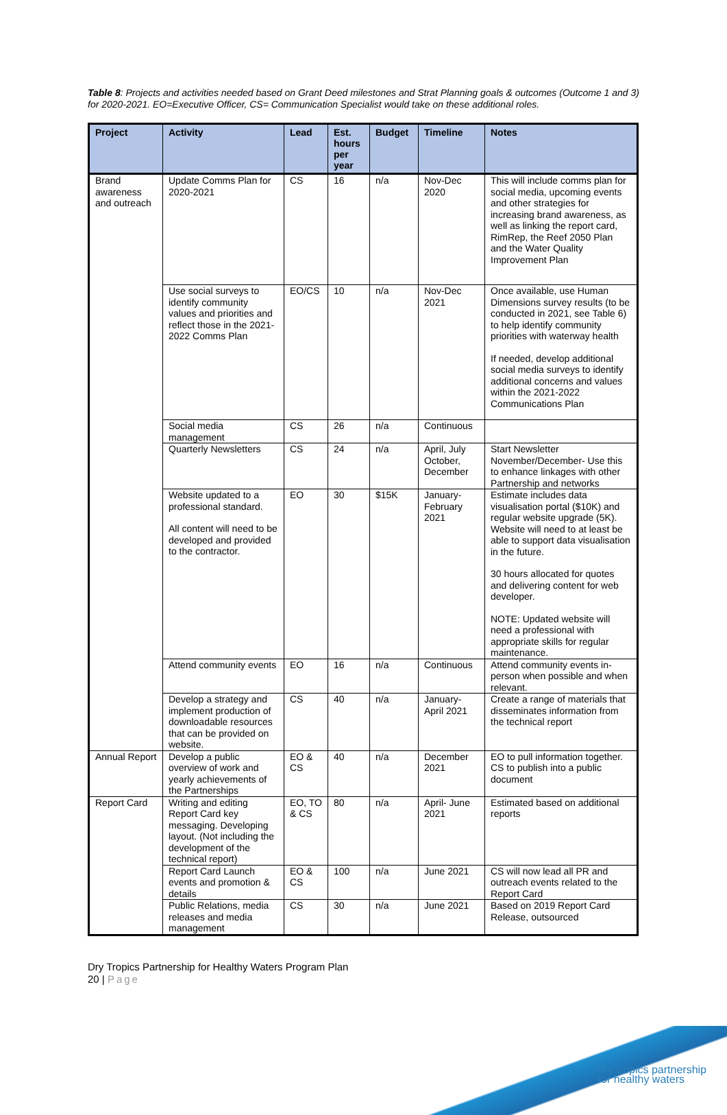Table 8: Projects and activities needed based on Grant Deed milestones and Strat Planning goals & outcomes (Outcome 1 and 3) for 2020-2021. EO=Executive Officer, CS= Communication Specialist would take on these additional roles.
| Project | Activity | Lead | Est. hours per year | Budget | Timeline | Notes |
| --- | --- | --- | --- | --- | --- | --- |
| Brand awareness and outreach | Update Comms Plan for 2020-2021 | CS | 16 | n/a | Nov-Dec 2020 | This will include comms plan for social media, upcoming events and other strategies for increasing brand awareness, as well as linking the report card, RimRep, the Reef 2050 Plan and the Water Quality Improvement Plan |
| | Use social surveys to identify community values and priorities and reflect those in the 2021-2022 Comms Plan | EO/CS | 10 | n/a | Nov-Dec 2021 | Once available, use Human Dimensions survey results (to be conducted in 2021, see Table 6) to help identify community priorities with waterway health If needed, develop additional social media surveys to identify additional concerns and values within the 2021-2022 Communications Plan |
| | Social media management | CS | 26 | n/a | Continuous | |
| | Quarterly Newsletters | CS | 24 | n/a | April, July October, December | Start Newsletter November/December- Use this to enhance linkages with other Partnership and networks |
| | Website updated to a professional standard. All content will need to be developed and provided to the contractor. | EO | 30 | $15K | January-February 2021 | Estimate includes data visualisation portal ($10K) and regular website upgrade (5K). Website will need to at least be able to support data visualisation in the future. 30 hours allocated for quotes and delivering content for web developer. NOTE: Updated website will need a professional with appropriate skills for regular maintenance. |
| | Attend community events | EO | 16 | n/a | Continuous | Attend community events in-person when possible and when relevant. |
| | Develop a strategy and implement production of downloadable resources that can be provided on website. | CS | 40 | n/a | January-April 2021 | Create a range of materials that disseminates information from the technical report |
| Annual Report | Develop a public overview of work and yearly achievements of the Partnerships | EO & CS | 40 | n/a | December 2021 | EO to pull information together. CS to publish into a public document |
| Report Card | Writing and editing Report Card key messaging. Developing layout. (Not including the development of the technical report) | EO, TO & CS | 80 | n/a | April- June 2021 | Estimated based on additional reports |
| | Report Card Launch events and promotion & details | EO & CS | 100 | n/a | June 2021 | CS will now lead all PR and outreach events related to the Report Card |
| | Public Relations, media releases and media management | CS | 30 | n/a | June 2021 | Based on 2019 Report Card Release, outsourced |
Dry Tropics Partnership for Healthy Waters Program Plan
20 | Page
dry tropics partnership
for healthy waters